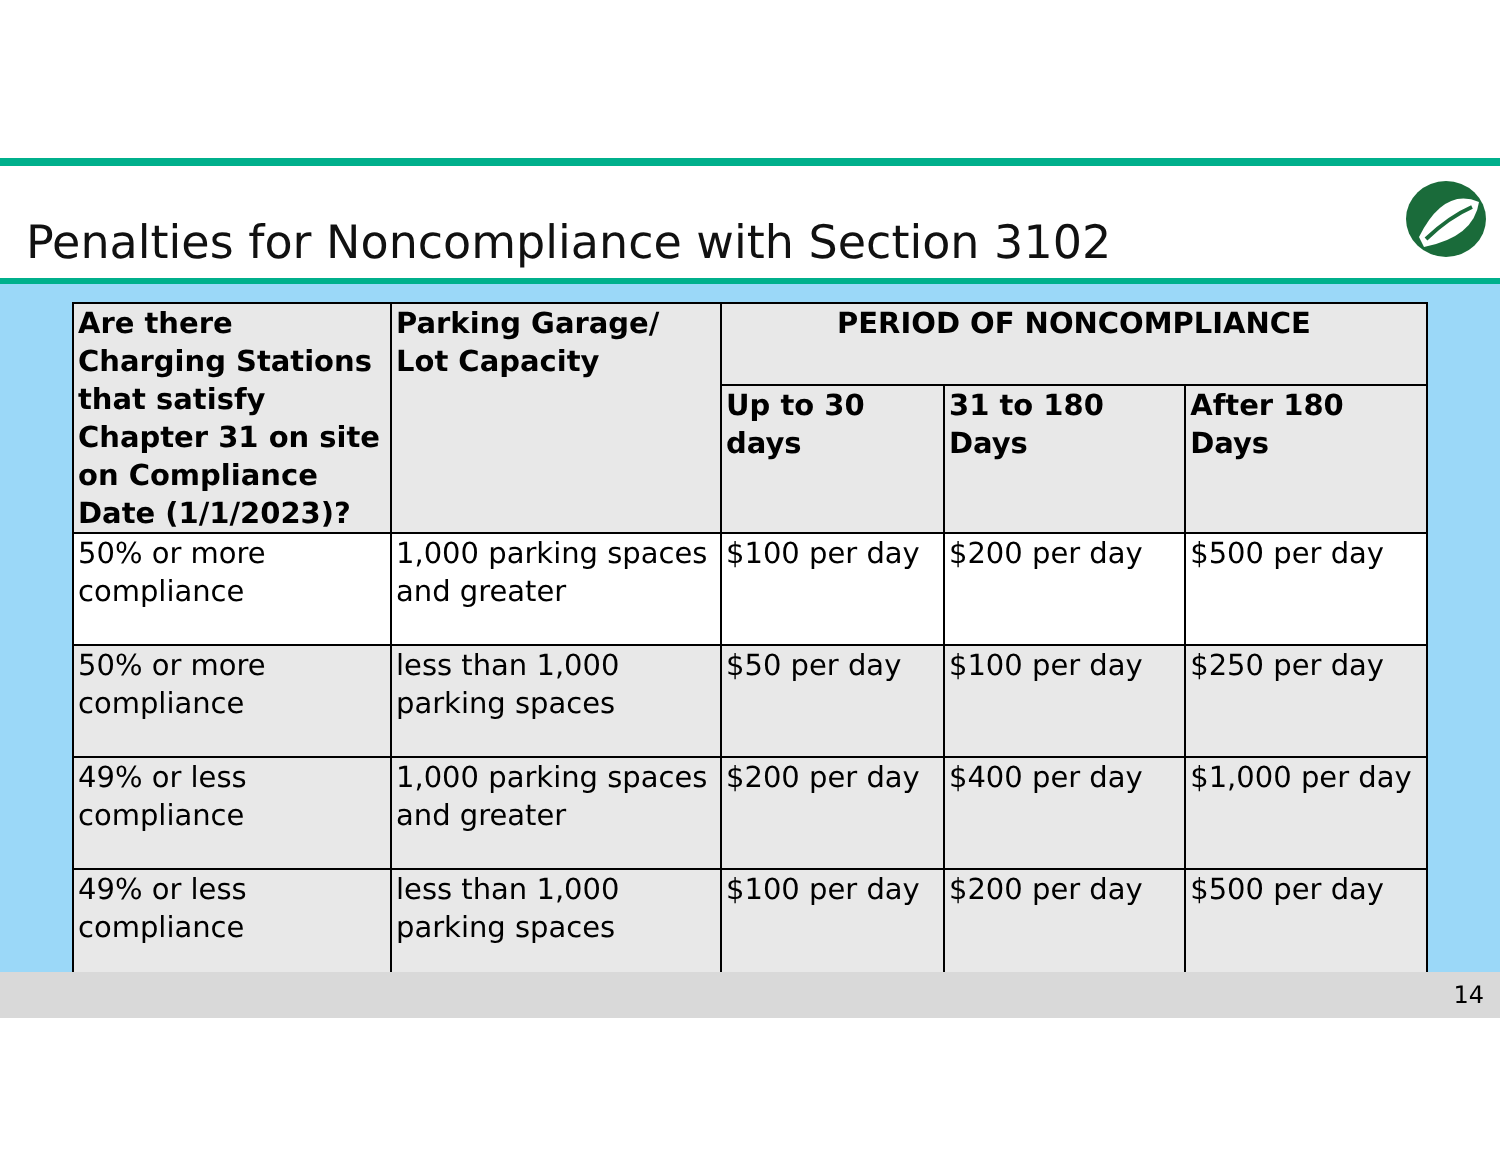Penalties for Noncompliance with Section 3102
| Are there Charging Stations that satisfy Chapter 31 on site on Compliance Date (1/1/2023)? | Parking Garage/ Lot Capacity | PERIOD OF NONCOMPLIANCE | | |
| --- | --- | --- | --- | --- |
| | | Up to 30 days | 31 to 180 Days | After 180 Days |
| 50% or more compliance | 1,000 parking spaces and greater | $100 per day | $200 per day | $500 per day |
| 50% or more compliance | less than 1,000 parking spaces | $50 per day | $100 per day | $250 per day |
| 49% or less compliance | 1,000 parking spaces and greater | $200 per day | $400 per day | $1,000 per day |
| 49% or less compliance | less than 1,000 parking spaces | $100 per day | $200 per day | $500 per day |
14